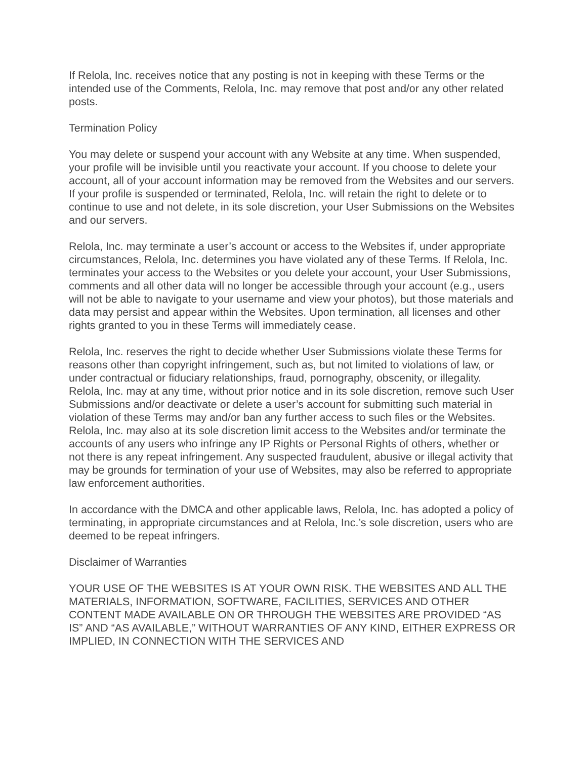If Relola, Inc. receives notice that any posting is not in keeping with these Terms or the intended use of the Comments, Relola, Inc. may remove that post and/or any other related posts.
Termination Policy
You may delete or suspend your account with any Website at any time. When suspended, your profile will be invisible until you reactivate your account. If you choose to delete your account, all of your account information may be removed from the Websites and our servers. If your profile is suspended or terminated, Relola, Inc. will retain the right to delete or to continue to use and not delete, in its sole discretion, your User Submissions on the Websites and our servers.
Relola, Inc. may terminate a user’s account or access to the Websites if, under appropriate circumstances, Relola, Inc. determines you have violated any of these Terms. If Relola, Inc. terminates your access to the Websites or you delete your account, your User Submissions, comments and all other data will no longer be accessible through your account (e.g., users will not be able to navigate to your username and view your photos), but those materials and data may persist and appear within the Websites. Upon termination, all licenses and other rights granted to you in these Terms will immediately cease.
Relola, Inc. reserves the right to decide whether User Submissions violate these Terms for reasons other than copyright infringement, such as, but not limited to violations of law, or under contractual or fiduciary relationships, fraud, pornography, obscenity, or illegality. Relola, Inc. may at any time, without prior notice and in its sole discretion, remove such User Submissions and/or deactivate or delete a user’s account for submitting such material in violation of these Terms may and/or ban any further access to such files or the Websites. Relola, Inc. may also at its sole discretion limit access to the Websites and/or terminate the accounts of any users who infringe any IP Rights or Personal Rights of others, whether or not there is any repeat infringement. Any suspected fraudulent, abusive or illegal activity that may be grounds for termination of your use of Websites, may also be referred to appropriate law enforcement authorities.
In accordance with the DMCA and other applicable laws, Relola, Inc. has adopted a policy of terminating, in appropriate circumstances and at Relola, Inc.’s sole discretion, users who are deemed to be repeat infringers.
Disclaimer of Warranties
YOUR USE OF THE WEBSITES IS AT YOUR OWN RISK. THE WEBSITES AND ALL THE MATERIALS, INFORMATION, SOFTWARE, FACILITIES, SERVICES AND OTHER CONTENT MADE AVAILABLE ON OR THROUGH THE WEBSITES ARE PROVIDED “AS IS” AND “AS AVAILABLE,” WITHOUT WARRANTIES OF ANY KIND, EITHER EXPRESS OR IMPLIED, IN CONNECTION WITH THE SERVICES AND